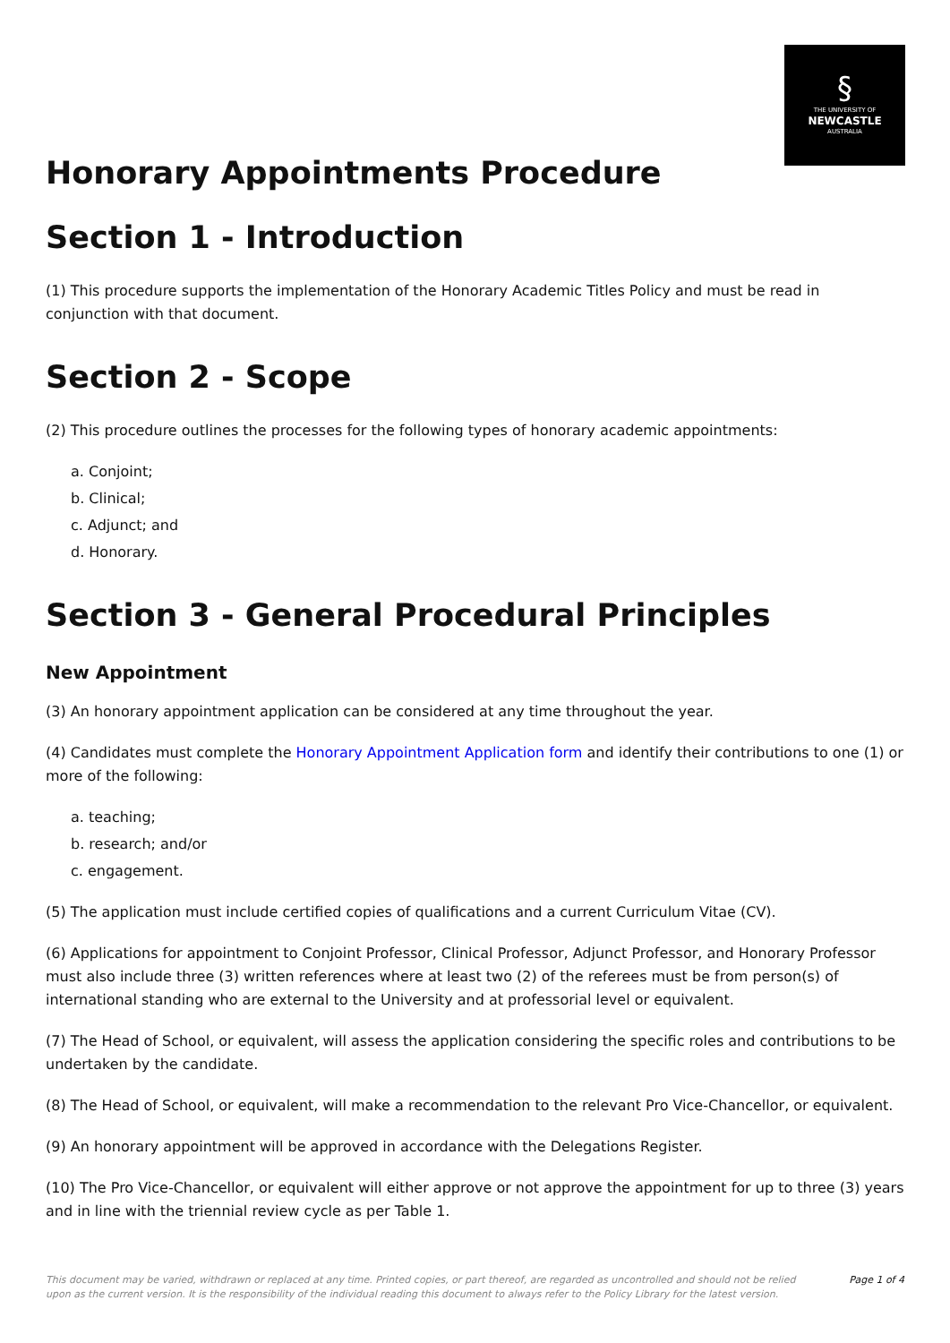§
THE UNIVERSITY OF
NEWCASTLE
AUSTRALIA
Honorary Appointments Procedure
Section 1 - Introduction
(1) This procedure supports the implementation of the Honorary Academic Titles Policy and must be read in conjunction with that document.
Section 2 - Scope
(2) This procedure outlines the processes for the following types of honorary academic appointments:
a. Conjoint;
b. Clinical;
c. Adjunct; and
d. Honorary.
Section 3 - General Procedural Principles
New Appointment
(3) An honorary appointment application can be considered at any time throughout the year.
(4) Candidates must complete the Honorary Appointment Application form and identify their contributions to one (1) or more of the following:
a. teaching;
b. research; and/or
c. engagement.
(5) The application must include certified copies of qualifications and a current Curriculum Vitae (CV).
(6) Applications for appointment to Conjoint Professor, Clinical Professor, Adjunct Professor, and Honorary Professor must also include three (3) written references where at least two (2) of the referees must be from person(s) of international standing who are external to the University and at professorial level or equivalent.
(7) The Head of School, or equivalent, will assess the application considering the specific roles and contributions to be undertaken by the candidate.
(8) The Head of School, or equivalent, will make a recommendation to the relevant Pro Vice-Chancellor, or equivalent.
(9) An honorary appointment will be approved in accordance with the Delegations Register.
(10) The Pro Vice-Chancellor, or equivalent will either approve or not approve the appointment for up to three (3) years and in line with the triennial review cycle as per Table 1.
This document may be varied, withdrawn or replaced at any time. Printed copies, or part thereof, are regarded as uncontrolled and should not be relied upon as the current version. It is the responsibility of the individual reading this document to always refer to the Policy Library for the latest version. Page 1 of 4